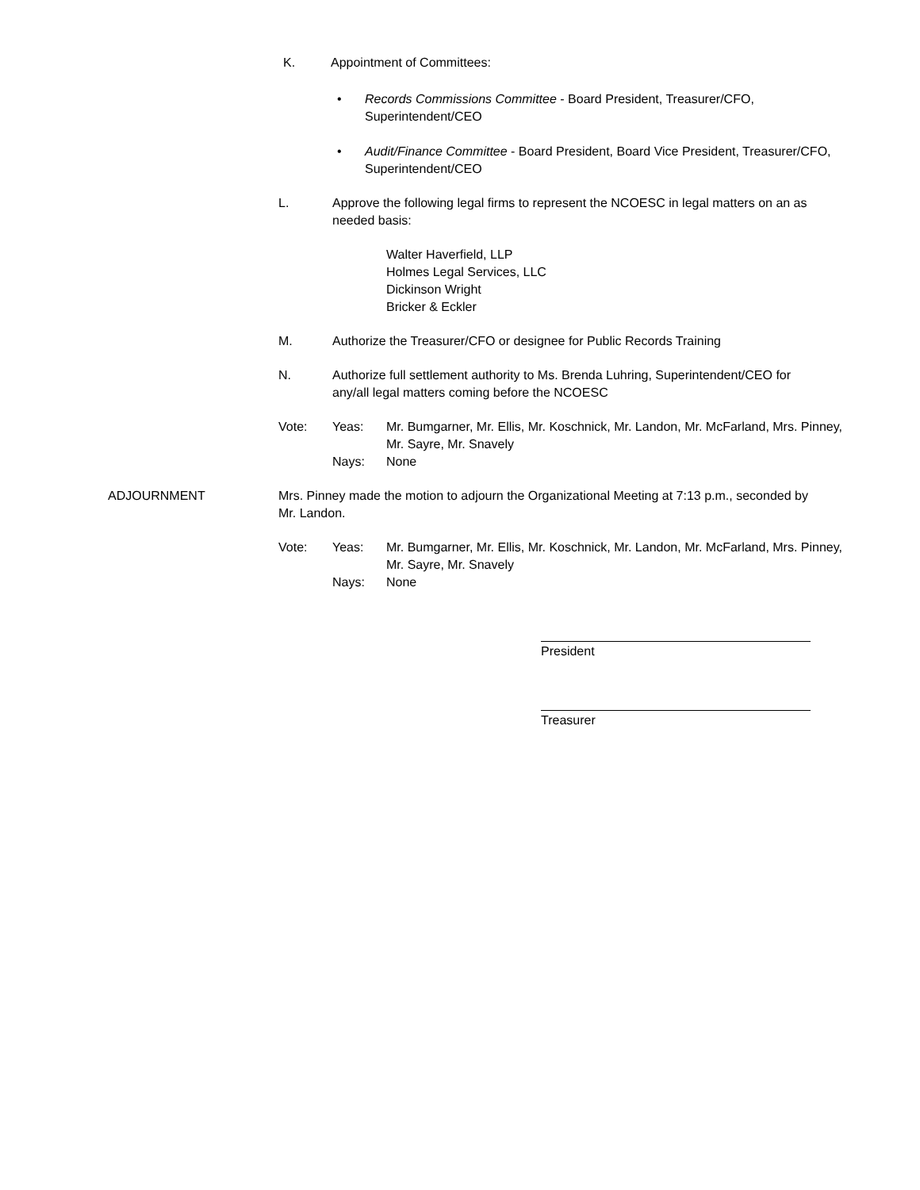K. Appointment of Committees:
• Records Commissions Committee - Board President, Treasurer/CFO, Superintendent/CEO
• Audit/Finance Committee - Board President, Board Vice President, Treasurer/CFO, Superintendent/CEO
L. Approve the following legal firms to represent the NCOESC in legal matters on an as needed basis:
Walter Haverfield, LLP
Holmes Legal Services, LLC
Dickinson Wright
Bricker & Eckler
M. Authorize the Treasurer/CFO or designee for Public Records Training
N. Authorize full settlement authority to Ms. Brenda Luhring, Superintendent/CEO for any/all legal matters coming before the NCOESC
Vote: Yeas:
Nays:
Mr. Bumgarner, Mr. Ellis, Mr. Koschnick, Mr. Landon, Mr. McFarland, Mrs. Pinney, Mr. Sayre, Mr. Snavely
None
ADJOURNMENT
Mrs. Pinney made the motion to adjourn the Organizational Meeting at 7:13 p.m., seconded by Mr. Landon.
Vote: Yeas:
Nays:
Mr. Bumgarner, Mr. Ellis, Mr. Koschnick, Mr. Landon, Mr. McFarland, Mrs. Pinney, Mr. Sayre, Mr. Snavely
None
President
Treasurer